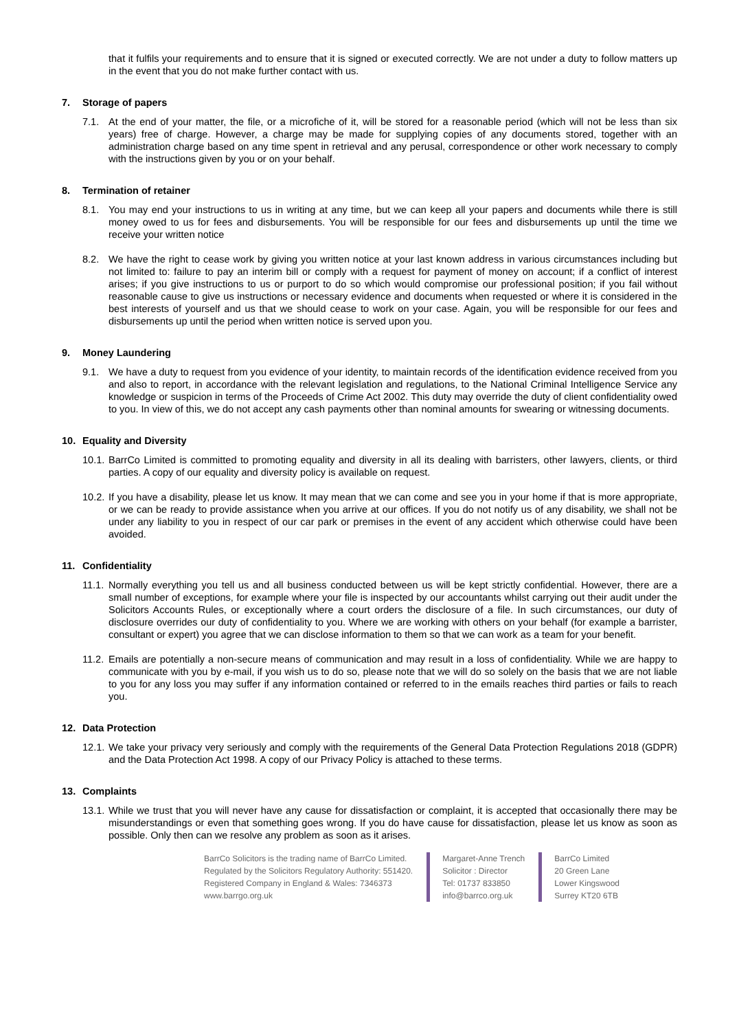that it fulfils your requirements and to ensure that it is signed or executed correctly. We are not under a duty to follow matters up in the event that you do not make further contact with us.
7. Storage of papers
7.1. At the end of your matter, the file, or a microfiche of it, will be stored for a reasonable period (which will not be less than six years) free of charge. However, a charge may be made for supplying copies of any documents stored, together with an administration charge based on any time spent in retrieval and any perusal, correspondence or other work necessary to comply with the instructions given by you or on your behalf.
8. Termination of retainer
8.1. You may end your instructions to us in writing at any time, but we can keep all your papers and documents while there is still money owed to us for fees and disbursements. You will be responsible for our fees and disbursements up until the time we receive your written notice
8.2. We have the right to cease work by giving you written notice at your last known address in various circumstances including but not limited to: failure to pay an interim bill or comply with a request for payment of money on account; if a conflict of interest arises; if you give instructions to us or purport to do so which would compromise our professional position; if you fail without reasonable cause to give us instructions or necessary evidence and documents when requested or where it is considered in the best interests of yourself and us that we should cease to work on your case. Again, you will be responsible for our fees and disbursements up until the period when written notice is served upon you.
9. Money Laundering
9.1. We have a duty to request from you evidence of your identity, to maintain records of the identification evidence received from you and also to report, in accordance with the relevant legislation and regulations, to the National Criminal Intelligence Service any knowledge or suspicion in terms of the Proceeds of Crime Act 2002. This duty may override the duty of client confidentiality owed to you. In view of this, we do not accept any cash payments other than nominal amounts for swearing or witnessing documents.
10. Equality and Diversity
10.1.
BarrCo Limited is committed to promoting equality and diversity in all its dealing with barristers, other lawyers, clients, or third parties. A copy of our equality and diversity policy is available on request.
10.2.
If you have a disability, please let us know. It may mean that we can come and see you in your home if that is more appropriate, or we can be ready to provide assistance when you arrive at our offices. If you do not notify us of any disability, we shall not be under any liability to you in respect of our car park or premises in the event of any accident which otherwise could have been avoided.
11. Confidentiality
11.1.
Normally everything you tell us and all business conducted between us will be kept strictly confidential. However, there are a small number of exceptions, for example where your file is inspected by our accountants whilst carrying out their audit under the Solicitors Accounts Rules, or exceptionally where a court orders the disclosure of a file. In such circumstances, our duty of disclosure overrides our duty of confidentiality to you. Where we are working with others on your behalf (for example a barrister, consultant or expert) you agree that we can disclose information to them so that we can work as a team for your benefit.
11.2.
Emails are potentially a non-secure means of communication and may result in a loss of confidentiality. While we are happy to communicate with you by e-mail, if you wish us to do so, please note that we will do so solely on the basis that we are not liable to you for any loss you may suffer if any information contained or referred to in the emails reaches third parties or fails to reach you.
12. Data Protection
12.1.
We take your privacy very seriously and comply with the requirements of the General Data Protection Regulations 2018 (GDPR) and the Data Protection Act 1998. A copy of our Privacy Policy is attached to these terms.
13. Complaints
13.1.
While we trust that you will never have any cause for dissatisfaction or complaint, it is accepted that occasionally there may be misunderstandings or even that something goes wrong. If you do have cause for dissatisfaction, please let us know as soon as possible. Only then can we resolve any problem as soon as it arises.
BarrCo Solicitors is the trading name of BarrCo Limited.
Regulated by the Solicitors Regulatory Authority: 551420.
Registered Company in England & Wales: 7346373
www.barrgo.org.uk
Margaret-Anne Trench
Solicitor : Director
Tel: 01737 833850
info@barrco.org.uk
BarrCo Limited
20 Green Lane
Lower Kingswood
Surrey KT20 6TB